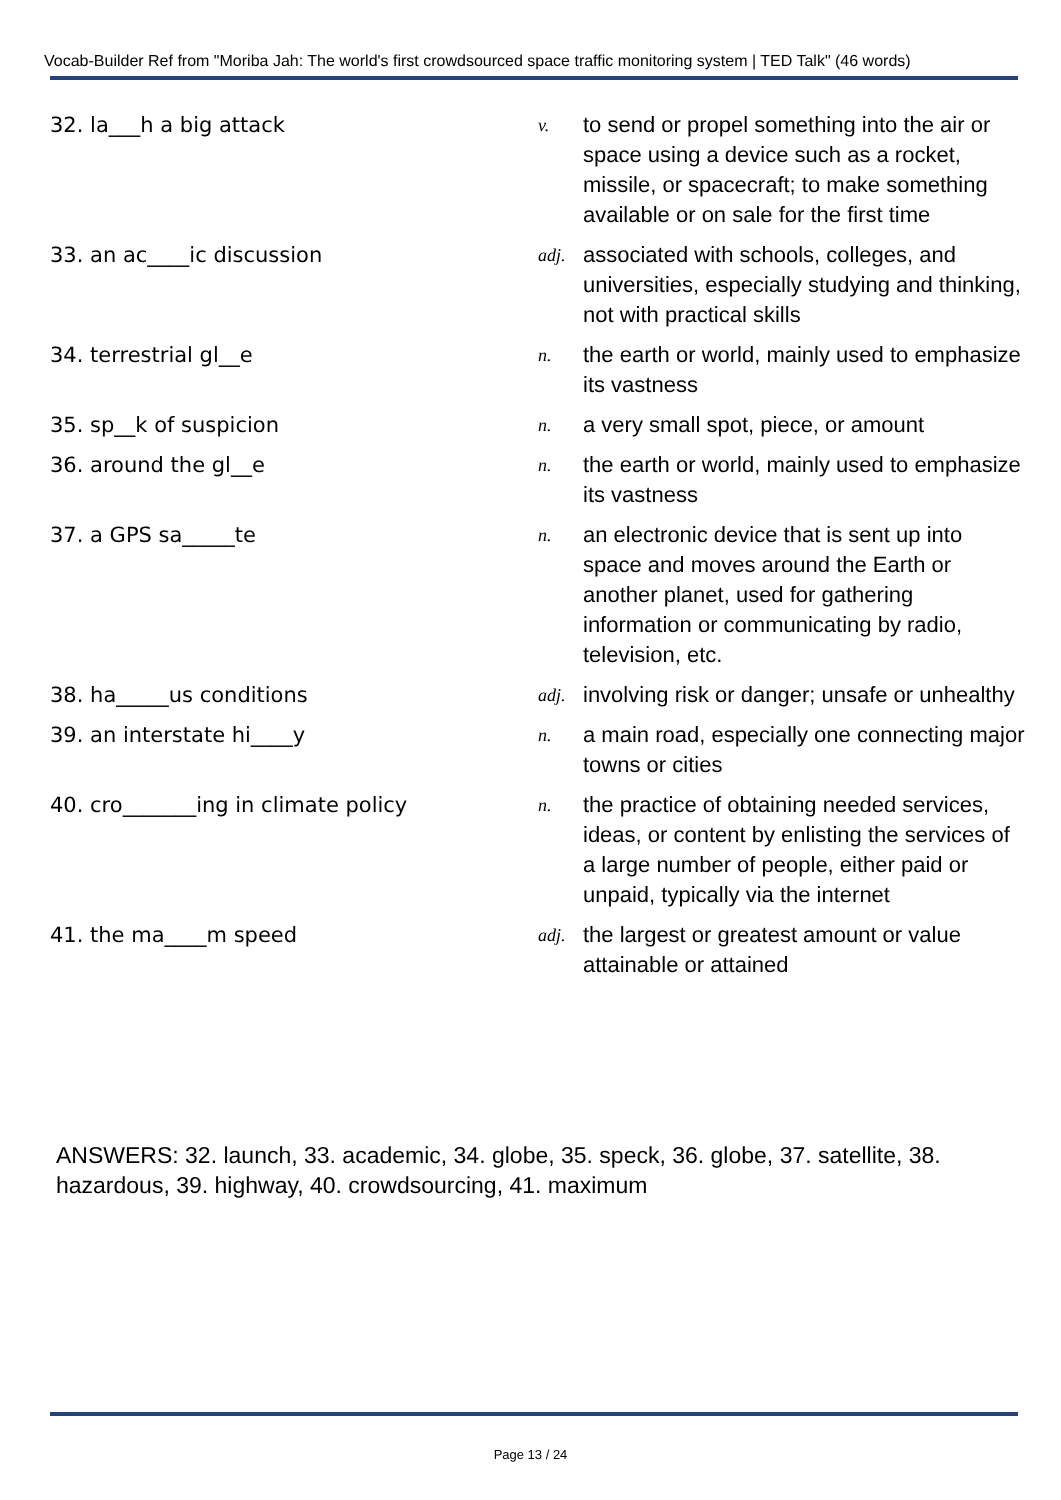Vocab-Builder Ref from "Moriba Jah: The world's first crowdsourced space traffic monitoring system | TED Talk" (46 words)
| 32. la___h a big attack | v. | to send or propel something into the air or space using a device such as a rocket, missile, or spacecraft; to make something available or on sale for the first time |
| 33. an ac____ic discussion | adj. | associated with schools, colleges, and universities, especially studying and thinking, not with practical skills |
| 34. terrestrial gl__e | n. | the earth or world, mainly used to emphasize its vastness |
| 35. sp__k of suspicion | n. | a very small spot, piece, or amount |
| 36. around the gl__e | n. | the earth or world, mainly used to emphasize its vastness |
| 37. a GPS sa_____te | n. | an electronic device that is sent up into space and moves around the Earth or another planet, used for gathering information or communicating by radio, television, etc. |
| 38. ha_____us conditions | adj. | involving risk or danger; unsafe or unhealthy |
| 39. an interstate hi____y | n. | a main road, especially one connecting major towns or cities |
| 40. cro_______ing in climate policy | n. | the practice of obtaining needed services, ideas, or content by enlisting the services of a large number of people, either paid or unpaid, typically via the internet |
| 41. the ma____m speed | adj. | the largest or greatest amount or value attainable or attained |
ANSWERS: 32. launch, 33. academic, 34. globe, 35. speck, 36. globe, 37. satellite, 38. hazardous, 39. highway, 40. crowdsourcing, 41. maximum
Page 13 / 24